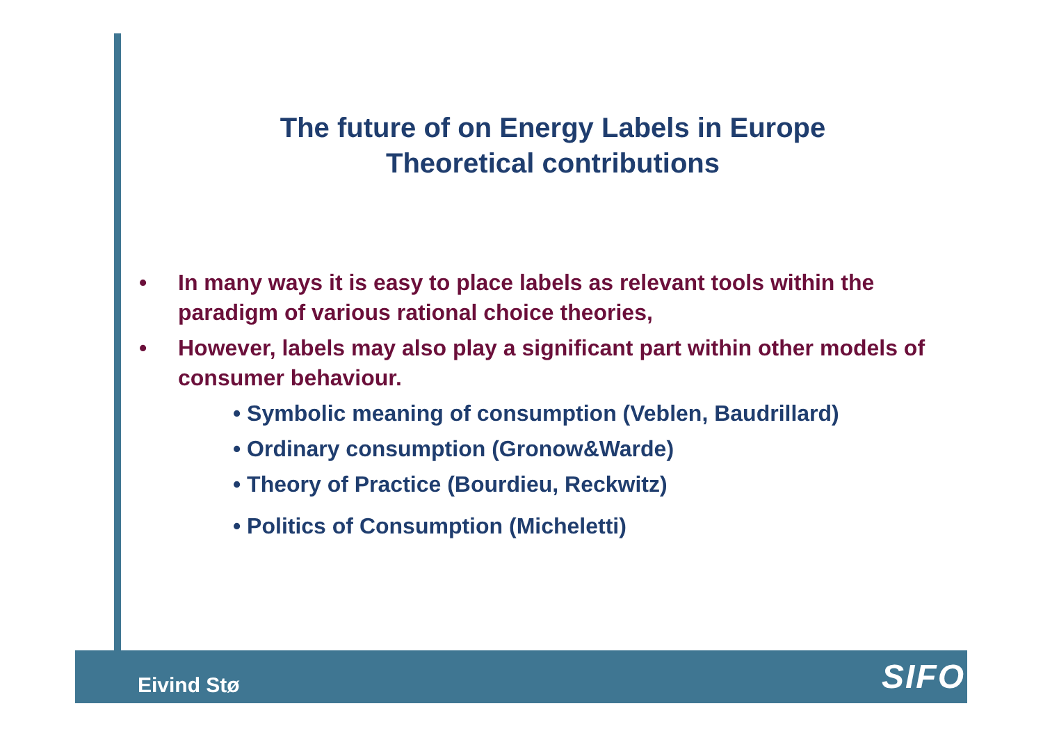The future of on Energy Labels in Europe
Theoretical contributions
• In many ways it is easy to place labels as relevant tools within the paradigm of various rational choice theories,
• However, labels may also play a significant part within other models of consumer behaviour.
• Symbolic meaning of consumption (Veblen, Baudrillard)
• Ordinary consumption (Gronow&Warde)
• Theory of Practice (Bourdieu, Reckwitz)
• Politics of Consumption (Micheletti)
Eivind Stø SIFO